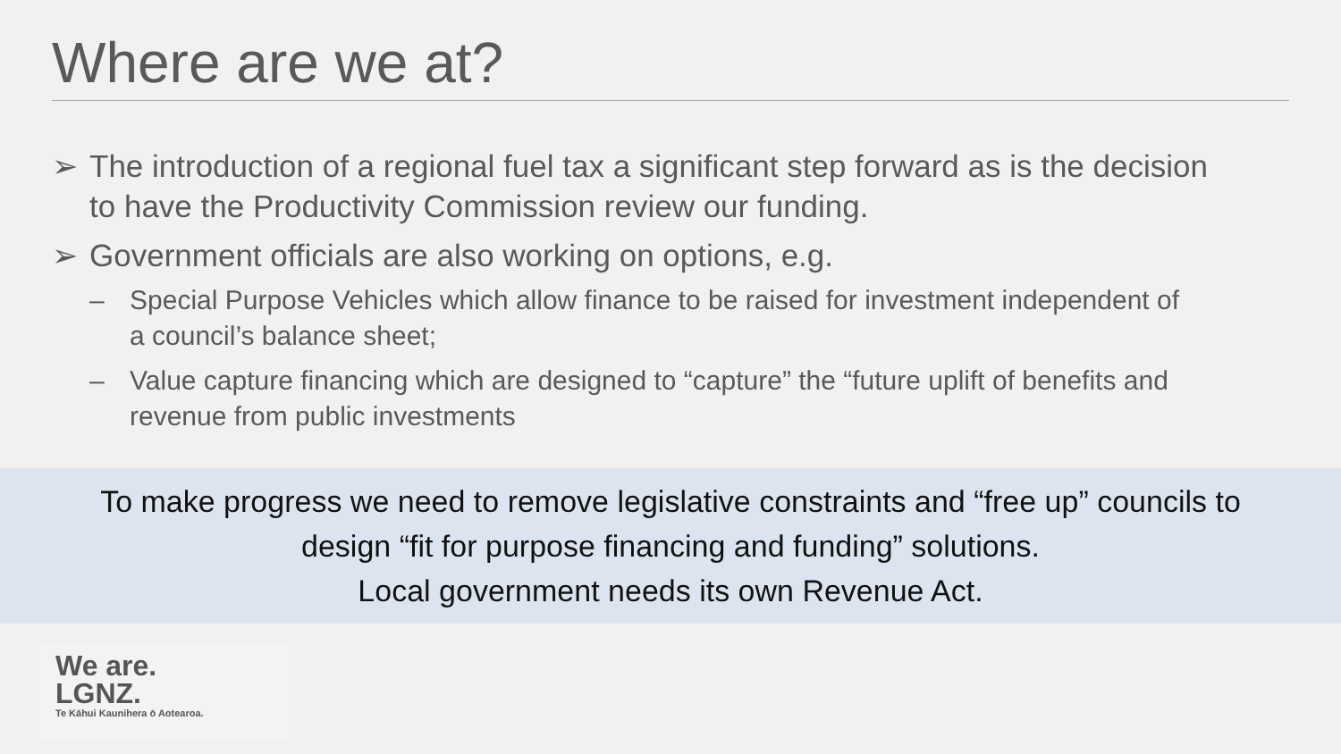Where are we at?
➢ The introduction of a regional fuel tax a significant step forward as is the decision to have the Productivity Commission review our funding.
➢ Government officials are also working on options, e.g.
– Special Purpose Vehicles which allow finance to be raised for investment independent of a council’s balance sheet;
– Value capture financing which are designed to “capture” the “future uplift of benefits and revenue from public investments
To make progress we need to remove legislative constraints and “free up” councils to
design “fit for purpose financing and funding” solutions.
Local government needs its own Revenue Act.
We are.
LGNZ.
Te Kāhui Kaunihera ō Aotearoa.